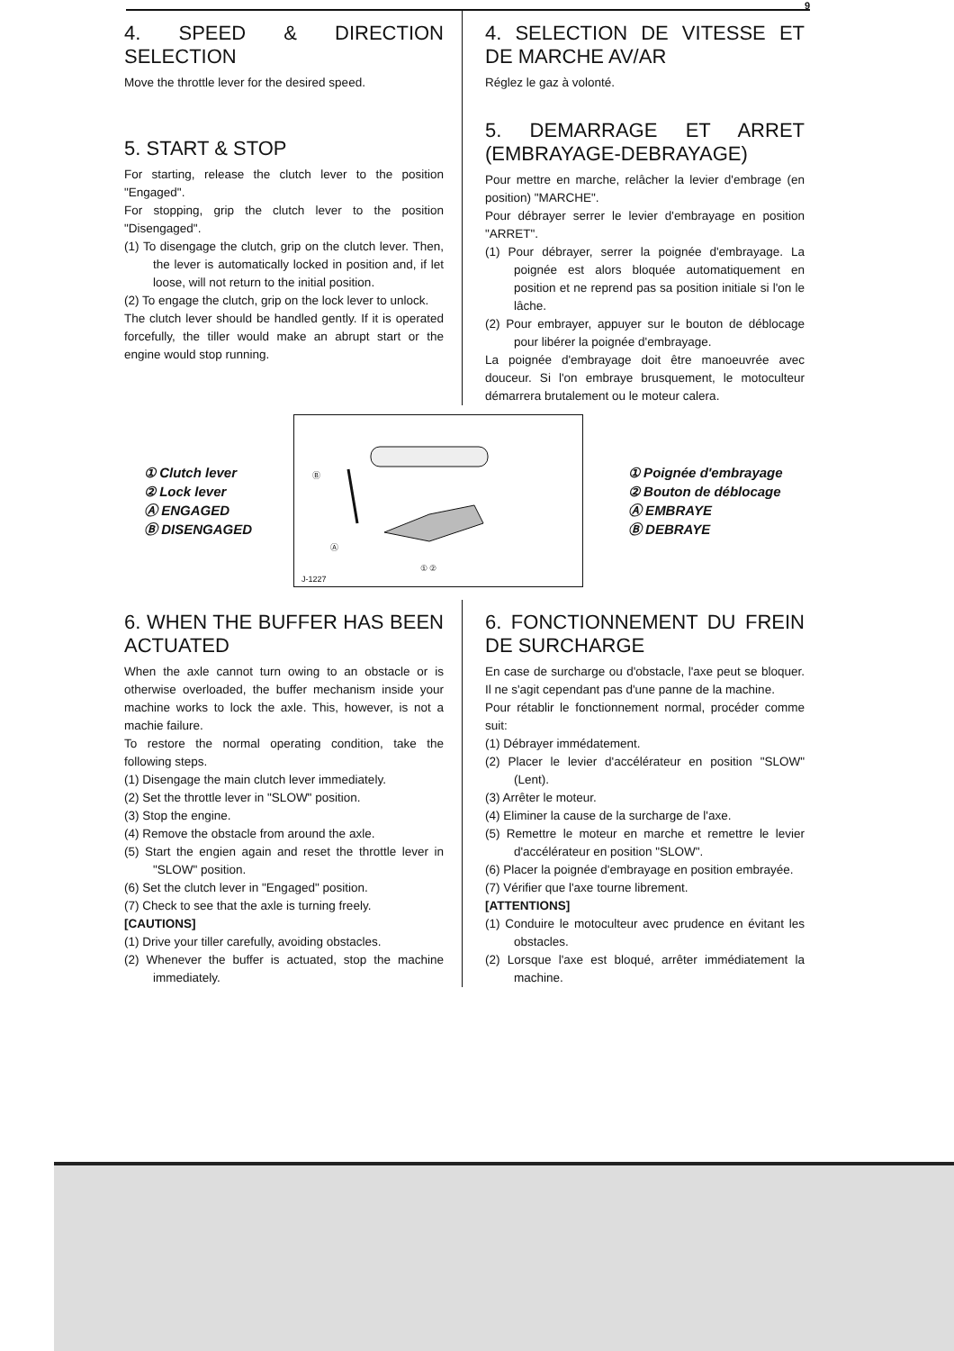9
4. SPEED & DIRECTION SELECTION
Move the throttle lever for the desired speed.
5. START & STOP
For starting, release the clutch lever to the position "Engaged".
For stopping, grip the clutch lever to the position "Disengaged".
(1) To disengage the clutch, grip on the clutch lever. Then, the lever is automatically locked in position and, if let loose, will not return to the initial position.
(2) To engage the clutch, grip on the lock lever to unlock.
The clutch lever should be handled gently. If it is operated forcefully, the tiller would make an abrupt start or the engine would stop running.
4. SELECTION DE VITESSE ET DE MARCHE AV/AR
Réglez le gaz à volonté.
5. DEMARRAGE ET ARRET (EMBRAYAGE-DEBRAYAGE)
Pour mettre en marche, relâcher la levier d'embrage (en position) "MARCHE".
Pour débrayer serrer le levier d'embrayage en position "ARRET".
(1) Pour débrayer, serrer la poignée d'embrayage. La poignée est alors bloquée automatiquement en position et ne reprend pas sa position initiale si l'on le lâche.
(2) Pour embrayer, appuyer sur le bouton de déblocage pour libérer la poignée d'embrayage.
La poignée d'embrayage doit être manoeuvrée avec douceur. Si l'on embraye brusquement, le motoculteur démarrera brutalement ou le moteur calera.
① Clutch lever
② Lock lever
Ⓐ ENGAGED
Ⓑ DISENGAGED
Ⓑ
Ⓐ
① ②
J-1227
① Poignée d'embrayage
② Bouton de déblocage
Ⓐ EMBRAYE
Ⓑ DEBRAYE
6. WHEN THE BUFFER HAS BEEN ACTUATED
When the axle cannot turn owing to an obstacle or is otherwise overloaded, the buffer mechanism inside your machine works to lock the axle. This, however, is not a machie failure.
To restore the normal operating condition, take the following steps.
(1) Disengage the main clutch lever immediately.
(2) Set the throttle lever in "SLOW" position.
(3) Stop the engine.
(4) Remove the obstacle from around the axle.
(5) Start the engien again and reset the throttle lever in "SLOW" position.
(6) Set the clutch lever in "Engaged" position.
(7) Check to see that the axle is turning freely.
[CAUTIONS]
(1) Drive your tiller carefully, avoiding obstacles.
(2) Whenever the buffer is actuated, stop the machine immediately.
6. FONCTIONNEMENT DU FREIN DE SURCHARGE
En case de surcharge ou d'obstacle, l'axe peut se bloquer. Il ne s'agit cependant pas d'une panne de la machine.
Pour rétablir le fonctionnement normal, procéder comme suit:
(1) Débrayer immédatement.
(2) Placer le levier d'accélérateur en position "SLOW" (Lent).
(3) Arrêter le moteur.
(4) Eliminer la cause de la surcharge de l'axe.
(5) Remettre le moteur en marche et remettre le levier d'accélérateur en position "SLOW".
(6) Placer la poignée d'embrayage en position embrayée.
(7) Vérifier que l'axe tourne librement.
[ATTENTIONS]
(1) Conduire le motoculteur avec prudence en évitant les obstacles.
(2) Lorsque l'axe est bloqué, arrêter immédiatement la machine.